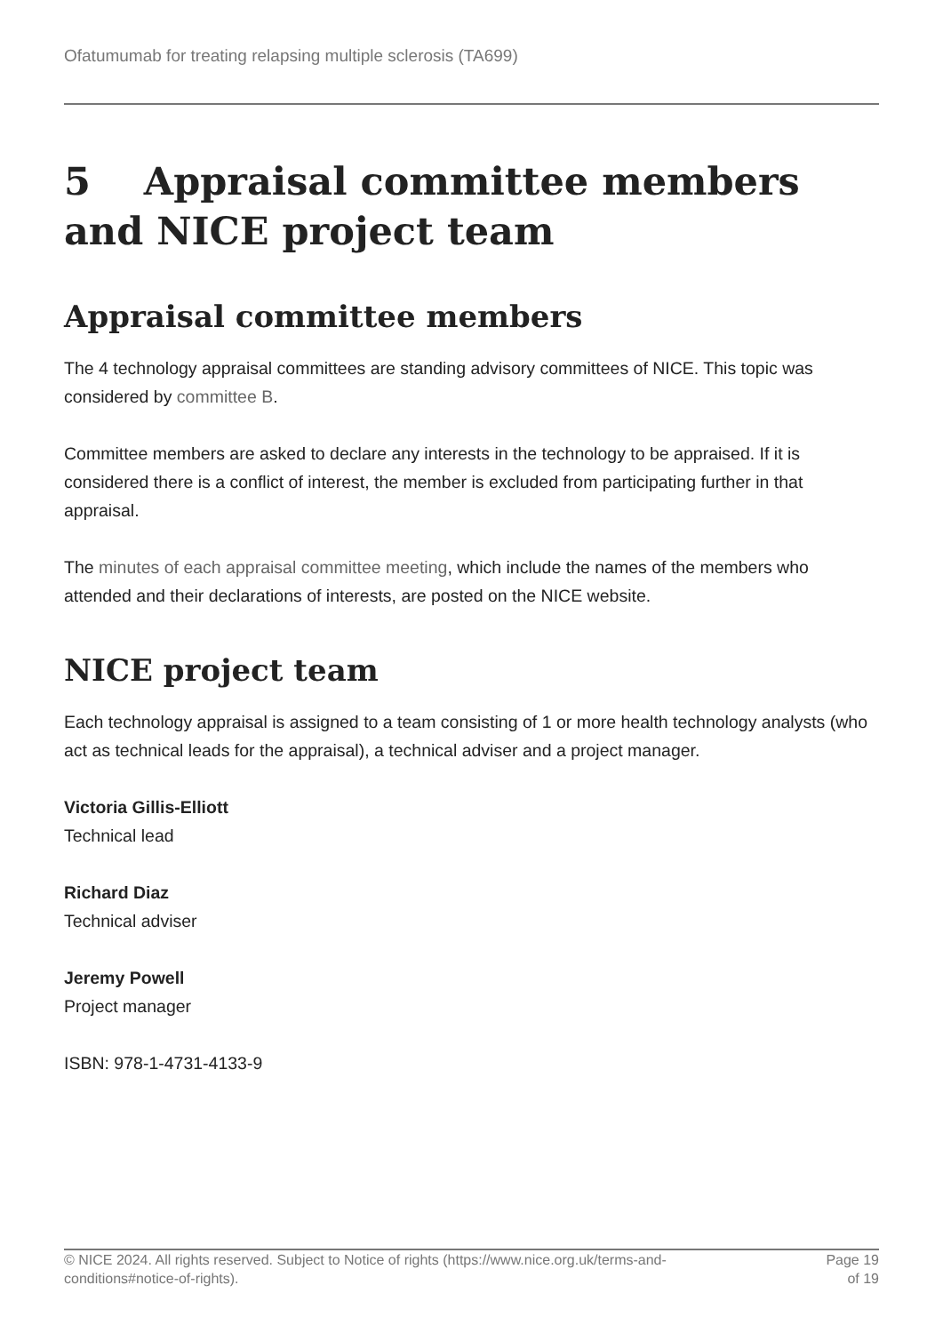Ofatumumab for treating relapsing multiple sclerosis (TA699)
5 Appraisal committee members and NICE project team
Appraisal committee members
The 4 technology appraisal committees are standing advisory committees of NICE. This topic was considered by committee B.
Committee members are asked to declare any interests in the technology to be appraised. If it is considered there is a conflict of interest, the member is excluded from participating further in that appraisal.
The minutes of each appraisal committee meeting, which include the names of the members who attended and their declarations of interests, are posted on the NICE website.
NICE project team
Each technology appraisal is assigned to a team consisting of 1 or more health technology analysts (who act as technical leads for the appraisal), a technical adviser and a project manager.
Victoria Gillis-Elliott
Technical lead
Richard Diaz
Technical adviser
Jeremy Powell
Project manager
ISBN: 978-1-4731-4133-9
© NICE 2024. All rights reserved. Subject to Notice of rights (https://www.nice.org.uk/terms-and-
conditions#notice-of-rights).
Page 19
of 19